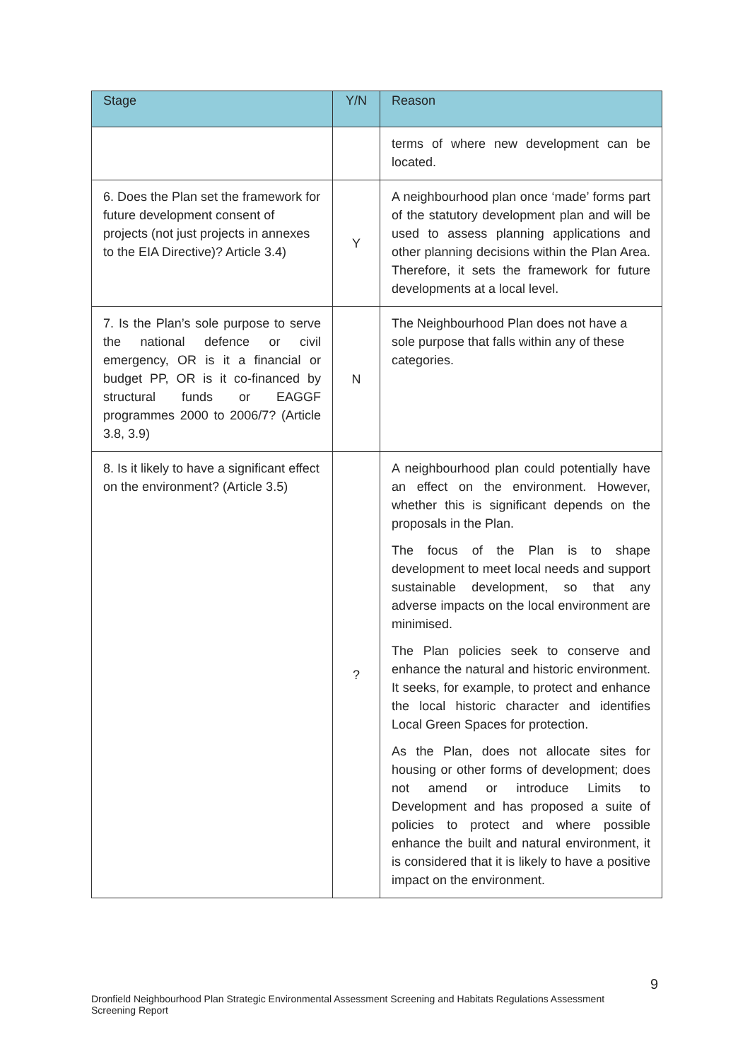| Stage | Y/N | Reason |
| --- | --- | --- |
| | | terms of where new development can be located. |
| 6. Does the Plan set the framework for future development consent of projects (not just projects in annexes to the EIA Directive)? Article 3.4) | Y | A neighbourhood plan once ‘made’ forms part of the statutory development plan and will be used to assess planning applications and other planning decisions within the Plan Area. Therefore, it sets the framework for future developments at a local level. |
| 7. Is the Plan’s sole purpose to serve the national defence or civil emergency, OR is it a financial or budget PP, OR is it co-financed by structural funds or EAGGF programmes 2000 to 2006/7? (Article 3.8, 3.9) | N | The Neighbourhood Plan does not have a sole purpose that falls within any of these categories. |
| 8. Is it likely to have a significant effect on the environment? (Article 3.5) | ? | A neighbourhood plan could potentially have an effect on the environment. However, whether this is significant depends on the proposals in the Plan. The focus of the Plan is to shape development to meet local needs and support sustainable development, so that any adverse impacts on the local environment are minimised. The Plan policies seek to conserve and enhance the natural and historic environment. It seeks, for example, to protect and enhance the local historic character and identifies Local Green Spaces for protection. As the Plan, does not allocate sites for housing or other forms of development; does not amend or introduce Limits to Development and has proposed a suite of policies to protect and where possible enhance the built and natural environment, it is considered that it is likely to have a positive impact on the environment. |
9
Dronfield Neighbourhood Plan Strategic Environmental Assessment Screening and Habitats Regulations Assessment Screening Report